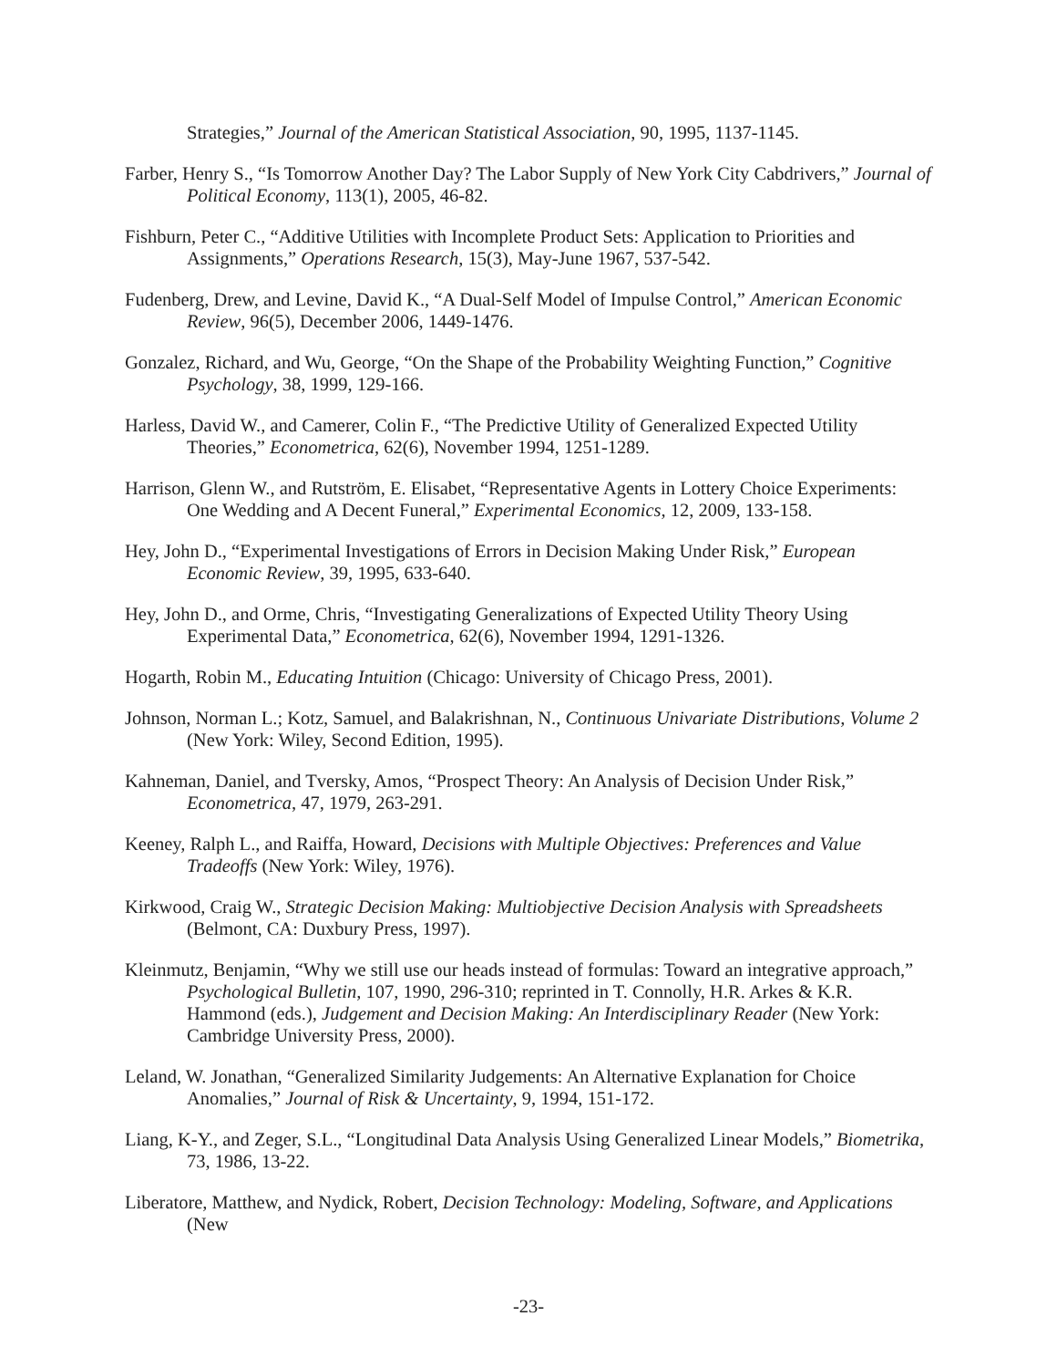Strategies,” Journal of the American Statistical Association, 90, 1995, 1137-1145.
Farber, Henry S., “Is Tomorrow Another Day? The Labor Supply of New York City Cabdrivers,” Journal of Political Economy, 113(1), 2005, 46-82.
Fishburn, Peter C., “Additive Utilities with Incomplete Product Sets: Application to Priorities and Assignments,” Operations Research, 15(3), May-June 1967, 537-542.
Fudenberg, Drew, and Levine, David K., “A Dual-Self Model of Impulse Control,” American Economic Review, 96(5), December 2006, 1449-1476.
Gonzalez, Richard, and Wu, George, “On the Shape of the Probability Weighting Function,” Cognitive Psychology, 38, 1999, 129-166.
Harless, David W., and Camerer, Colin F., “The Predictive Utility of Generalized Expected Utility Theories,” Econometrica, 62(6), November 1994, 1251-1289.
Harrison, Glenn W., and Rutström, E. Elisabet, “Representative Agents in Lottery Choice Experiments: One Wedding and A Decent Funeral,” Experimental Economics, 12, 2009, 133-158.
Hey, John D., “Experimental Investigations of Errors in Decision Making Under Risk,” European Economic Review, 39, 1995, 633-640.
Hey, John D., and Orme, Chris, “Investigating Generalizations of Expected Utility Theory Using Experimental Data,” Econometrica, 62(6), November 1994, 1291-1326.
Hogarth, Robin M., Educating Intuition (Chicago: University of Chicago Press, 2001).
Johnson, Norman L.; Kotz, Samuel, and Balakrishnan, N., Continuous Univariate Distributions, Volume 2 (New York: Wiley, Second Edition, 1995).
Kahneman, Daniel, and Tversky, Amos, “Prospect Theory: An Analysis of Decision Under Risk,” Econometrica, 47, 1979, 263-291.
Keeney, Ralph L., and Raiffa, Howard, Decisions with Multiple Objectives: Preferences and Value Tradeoffs (New York: Wiley, 1976).
Kirkwood, Craig W., Strategic Decision Making: Multiobjective Decision Analysis with Spreadsheets (Belmont, CA: Duxbury Press, 1997).
Kleinmutz, Benjamin, “Why we still use our heads instead of formulas: Toward an integrative approach,” Psychological Bulletin, 107, 1990, 296-310; reprinted in T. Connolly, H.R. Arkes & K.R. Hammond (eds.), Judgement and Decision Making: An Interdisciplinary Reader (New York: Cambridge University Press, 2000).
Leland, W. Jonathan, “Generalized Similarity Judgements: An Alternative Explanation for Choice Anomalies,” Journal of Risk & Uncertainty, 9, 1994, 151-172.
Liang, K-Y., and Zeger, S.L., “Longitudinal Data Analysis Using Generalized Linear Models,” Biometrika, 73, 1986, 13-22.
Liberatore, Matthew, and Nydick, Robert, Decision Technology: Modeling, Software, and Applications (New
-23-